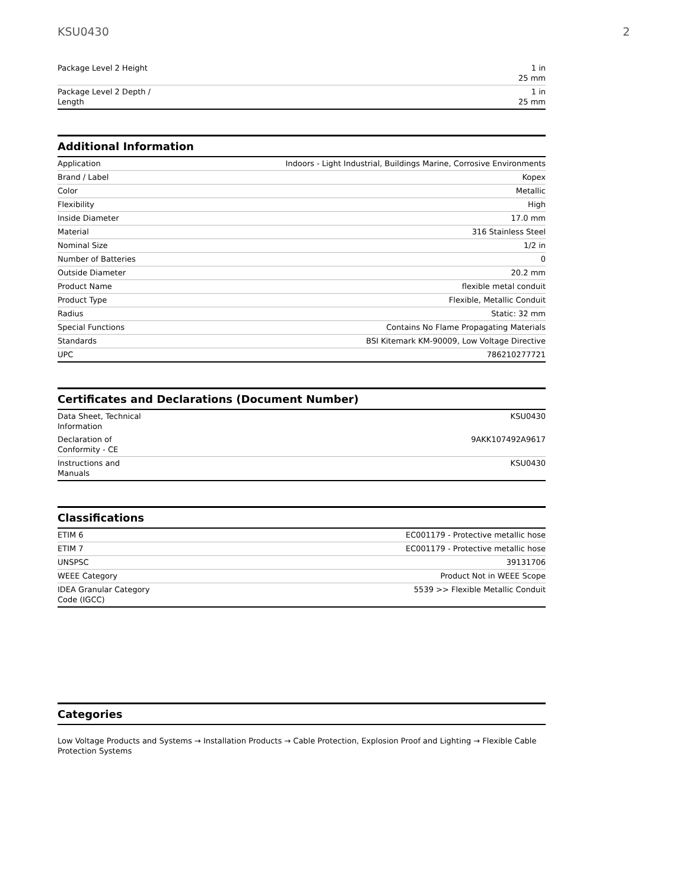KSU0430 2
| Package Level 2 Height | 1 in 25 mm |
| Package Level 2 Depth / Length | 1 in 25 mm |
Additional Information
| Application | Indoors - Light Industrial, Buildings Marine, Corrosive Environments |
| Brand / Label | Kopex |
| Color | Metallic |
| Flexibility | High |
| Inside Diameter | 17.0 mm |
| Material | 316 Stainless Steel |
| Nominal Size | 1/2 in |
| Number of Batteries | 0 |
| Outside Diameter | 20.2 mm |
| Product Name | flexible metal conduit |
| Product Type | Flexible, Metallic Conduit |
| Radius | Static: 32 mm |
| Special Functions | Contains No Flame Propagating Materials |
| Standards | BSI Kitemark KM-90009, Low Voltage Directive |
| UPC | 786210277721 |
Certificates and Declarations (Document Number)
| Data Sheet, Technical Information | KSU0430 |
| Declaration of Conformity - CE | 9AKK107492A9617 |
| Instructions and Manuals | KSU0430 |
Classifications
| ETIM 6 | EC001179 - Protective metallic hose |
| ETIM 7 | EC001179 - Protective metallic hose |
| UNSPSC | 39131706 |
| WEEE Category | Product Not in WEEE Scope |
| IDEA Granular Category Code (IGCC) | 5539 >> Flexible Metallic Conduit |
Categories
Low Voltage Products and Systems → Installation Products → Cable Protection, Explosion Proof and Lighting → Flexible Cable Protection Systems